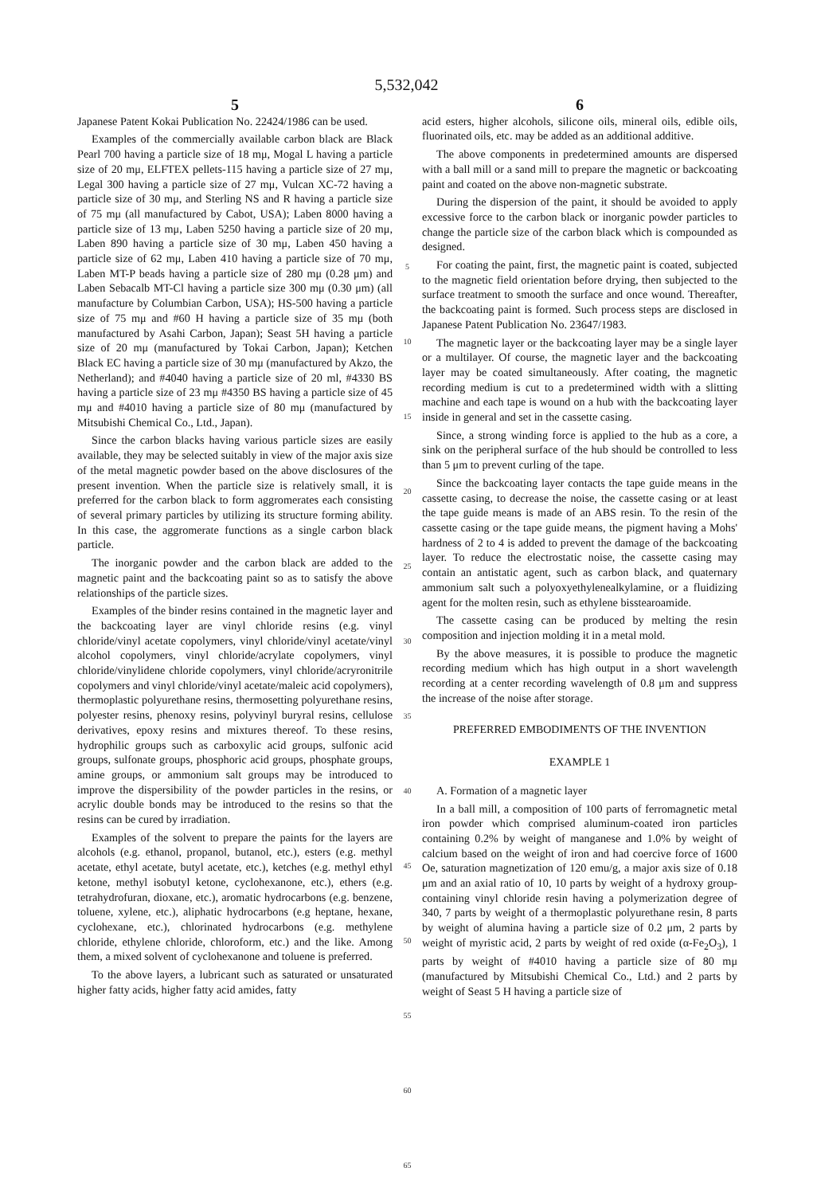5,532,042
5
Japanese Patent Kokai Publication No. 22424/1986 can be used.
Examples of the commercially available carbon black are Black Pearl 700 having a particle size of 18 mμ, Mogal L having a particle size of 20 mμ, ELFTEX pellets-115 having a particle size of 27 mμ, Legal 300 having a particle size of 27 mμ, Vulcan XC-72 having a particle size of 30 mμ, and Sterling NS and R having a particle size of 75 mμ (all manufactured by Cabot, USA); Laben 8000 having a particle size of 13 mμ, Laben 5250 having a particle size of 20 mμ, Laben 890 having a particle size of 30 mμ, Laben 450 having a particle size of 62 mμ, Laben 410 having a particle size of 70 mμ, Laben MT-P beads having a particle size of 280 mμ (0.28 μm) and Laben Sebacalb MT-Cl having a particle size 300 mμ (0.30 μm) (all manufacture by Columbian Carbon, USA); HS-500 having a particle size of 75 mμ and #60 H having a particle size of 35 mμ (both manufactured by Asahi Carbon, Japan); Seast 5H having a particle size of 20 mμ (manufactured by Tokai Carbon, Japan); Ketchen Black EC having a particle size of 30 mμ (manufactured by Akzo, the Netherland); and #4040 having a particle size of 20 ml, #4330 BS having a particle size of 23 mμ #4350 BS having a particle size of 45 mμ and #4010 having a particle size of 80 mμ (manufactured by Mitsubishi Chemical Co., Ltd., Japan).
Since the carbon blacks having various particle sizes are easily available, they may be selected suitably in view of the major axis size of the metal magnetic powder based on the above disclosures of the present invention. When the particle size is relatively small, it is preferred for the carbon black to form aggromerates each consisting of several primary particles by utilizing its structure forming ability. In this case, the aggromerate functions as a single carbon black particle.
The inorganic powder and the carbon black are added to the magnetic paint and the backcoating paint so as to satisfy the above relationships of the particle sizes.
Examples of the binder resins contained in the magnetic layer and the backcoating layer are vinyl chloride resins (e.g. vinyl chloride/vinyl acetate copolymers, vinyl chloride/vinyl acetate/vinyl alcohol copolymers, vinyl chloride/acrylate copolymers, vinyl chloride/vinylidene chloride copolymers, vinyl chloride/acryronitrile copolymers and vinyl chloride/vinyl acetate/maleic acid copolymers), thermoplastic polyurethane resins, thermosetting polyurethane resins, polyester resins, phenoxy resins, polyvinyl buryral resins, cellulose derivatives, epoxy resins and mixtures thereof. To these resins, hydrophilic groups such as carboxylic acid groups, sulfonic acid groups, sulfonate groups, phosphoric acid groups, phosphate groups, amine groups, or ammonium salt groups may be introduced to improve the dispersibility of the powder particles in the resins, or acrylic double bonds may be introduced to the resins so that the resins can be cured by irradiation.
Examples of the solvent to prepare the paints for the layers are alcohols (e.g. ethanol, propanol, butanol, etc.), esters (e.g. methyl acetate, ethyl acetate, butyl acetate, etc.), ketches (e.g. methyl ethyl ketone, methyl isobutyl ketone, cyclohexanone, etc.), ethers (e.g. tetrahydrofuran, dioxane, etc.), aromatic hydrocarbons (e.g. benzene, toluene, xylene, etc.), aliphatic hydrocarbons (e.g heptane, hexane, cyclohexane, etc.), chlorinated hydrocarbons (e.g. methylene chloride, ethylene chloride, chloroform, etc.) and the like. Among them, a mixed solvent of cyclohexanone and toluene is preferred.
To the above layers, a lubricant such as saturated or unsaturated higher fatty acids, higher fatty acid amides, fatty
5
10
15
20
25
30
35
40
45
50
55
60
65
6
acid esters, higher alcohols, silicone oils, mineral oils, edible oils, fluorinated oils, etc. may be added as an additional additive.
The above components in predetermined amounts are dispersed with a ball mill or a sand mill to prepare the magnetic or backcoating paint and coated on the above non-magnetic substrate.
During the dispersion of the paint, it should be avoided to apply excessive force to the carbon black or inorganic powder particles to change the particle size of the carbon black which is compounded as designed.
For coating the paint, first, the magnetic paint is coated, subjected to the magnetic field orientation before drying, then subjected to the surface treatment to smooth the surface and once wound. Thereafter, the backcoating paint is formed. Such process steps are disclosed in Japanese Patent Publication No. 23647/1983.
The magnetic layer or the backcoating layer may be a single layer or a multilayer. Of course, the magnetic layer and the backcoating layer may be coated simultaneously. After coating, the magnetic recording medium is cut to a predetermined width with a slitting machine and each tape is wound on a hub with the backcoating layer inside in general and set in the cassette casing.
Since, a strong winding force is applied to the hub as a core, a sink on the peripheral surface of the hub should be controlled to less than 5 μm to prevent curling of the tape.
Since the backcoating layer contacts the tape guide means in the cassette casing, to decrease the noise, the cassette casing or at least the tape guide means is made of an ABS resin. To the resin of the cassette casing or the tape guide means, the pigment having a Mohs' hardness of 2 to 4 is added to prevent the damage of the backcoating layer. To reduce the electrostatic noise, the cassette casing may contain an antistatic agent, such as carbon black, and quaternary ammonium salt such a polyoxyethylenealkylamine, or a fluidizing agent for the molten resin, such as ethylene bisstearoamide.
The cassette casing can be produced by melting the resin composition and injection molding it in a metal mold.
By the above measures, it is possible to produce the magnetic recording medium which has high output in a short wavelength recording at a center recording wavelength of 0.8 μm and suppress the increase of the noise after storage.
PREFERRED EMBODIMENTS OF THE INVENTION
EXAMPLE 1
A. Formation of a magnetic layer
In a ball mill, a composition of 100 parts of ferromagnetic metal iron powder which comprised aluminum-coated iron particles containing 0.2% by weight of manganese and 1.0% by weight of calcium based on the weight of iron and had coercive force of 1600 Oe, saturation magnetization of 120 emu/g, a major axis size of 0.18 μm and an axial ratio of 10, 10 parts by weight of a hydroxy group-containing vinyl chloride resin having a polymerization degree of 340, 7 parts by weight of a thermoplastic polyurethane resin, 8 parts by weight of alumina having a particle size of 0.2 μm, 2 parts by weight of myristic acid, 2 parts by weight of red oxide (α-Fe<sub>2</sub>O<sub>3</sub>), 1 parts by weight of #4010 having a particle size of 80 mμ (manufactured by Mitsubishi Chemical Co., Ltd.) and 2 parts by weight of Seast 5 H having a particle size of